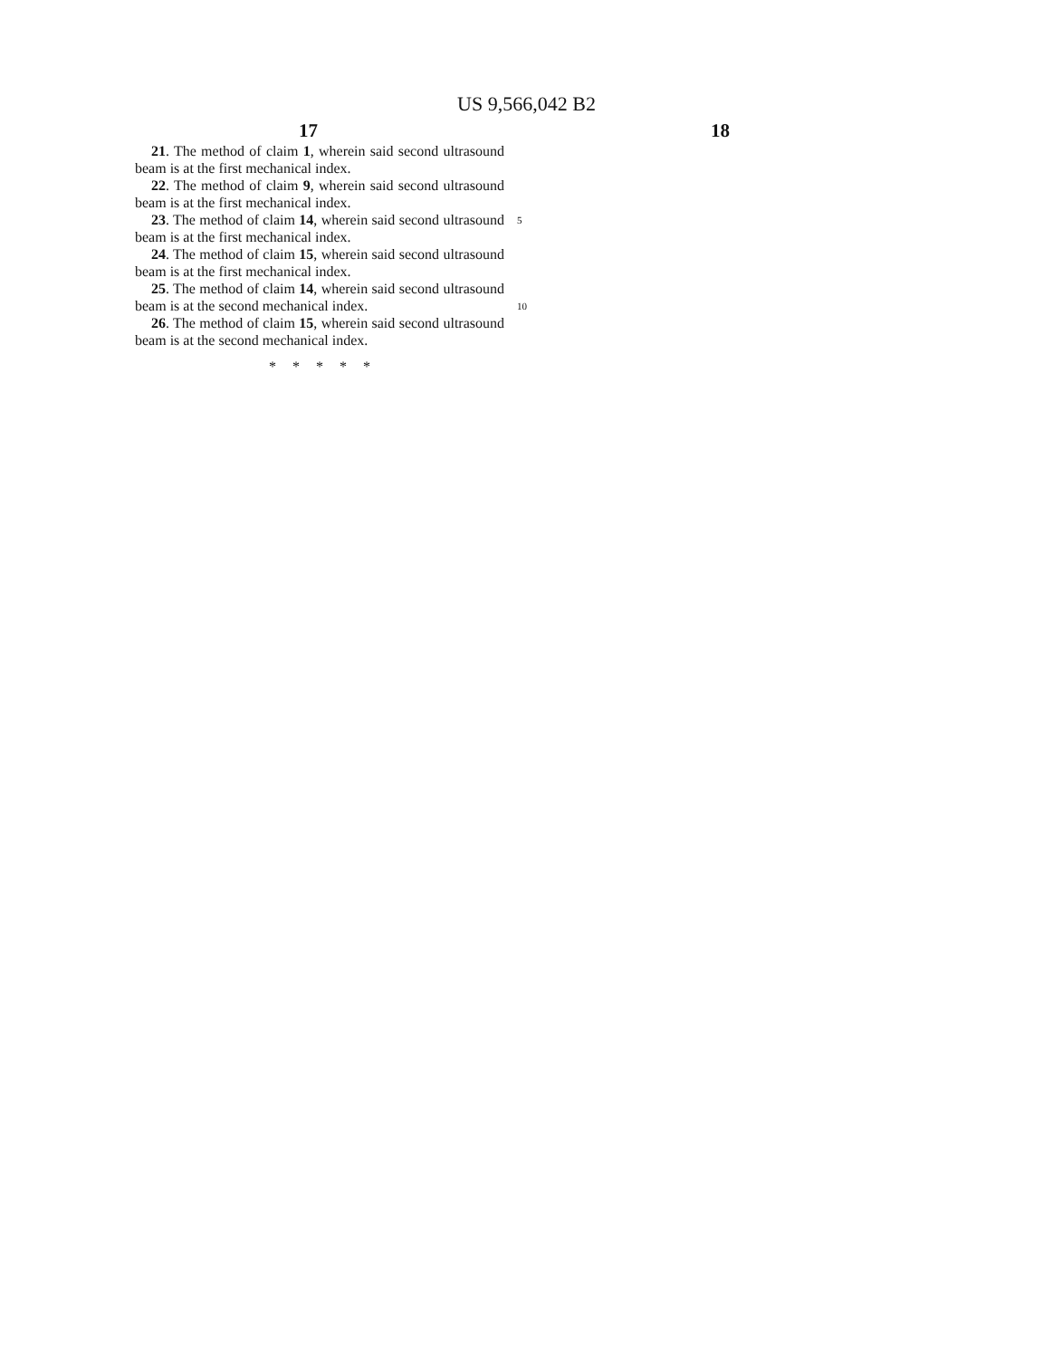US 9,566,042 B2
17 18
21. The method of claim 1, wherein said second ultrasound beam is at the first mechanical index.
22. The method of claim 9, wherein said second ultrasound beam is at the first mechanical index.
23. The method of claim 14, wherein said second ultrasound beam is at the first mechanical index.
24. The method of claim 15, wherein said second ultrasound beam is at the first mechanical index.
25. The method of claim 14, wherein said second ultrasound beam is at the second mechanical index.
26. The method of claim 15, wherein said second ultrasound beam is at the second mechanical index.
* * * * *
5
10